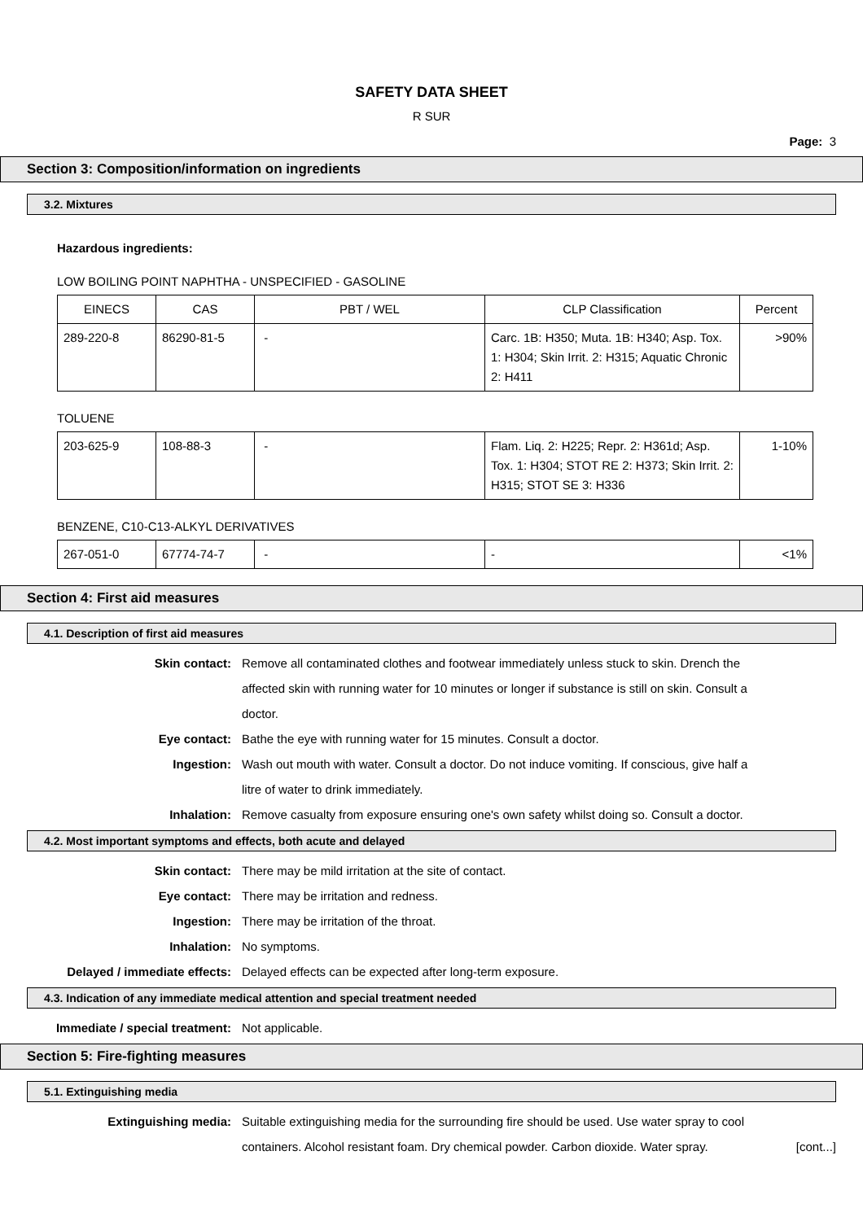SAFETY DATA SHEET
R SUR
Page: 3
Section 3: Composition/information on ingredients
3.2. Mixtures
Hazardous ingredients:
LOW BOILING POINT NAPHTHA - UNSPECIFIED - GASOLINE
| EINECS | CAS | PBT / WEL | CLP Classification | Percent |
| --- | --- | --- | --- | --- |
| 289-220-8 | 86290-81-5 | - | Carc. 1B: H350; Muta. 1B: H340; Asp. Tox. 1: H304; Skin Irrit. 2: H315; Aquatic Chronic 2: H411 | >90% |
TOLUENE
| 203-625-9 | 108-88-3 | - | Flam. Liq. 2: H225; Repr. 2: H361d; Asp. Tox. 1: H304; STOT RE 2: H373; Skin Irrit. 2: H315; STOT SE 3: H336 | 1-10% |
BENZENE, C10-C13-ALKYL DERIVATIVES
| 267-051-0 | 67774-74-7 | - | - | <1% |
Section 4: First aid measures
4.1. Description of first aid measures
Skin contact: Remove all contaminated clothes and footwear immediately unless stuck to skin. Drench the affected skin with running water for 10 minutes or longer if substance is still on skin. Consult a doctor.
Eye contact: Bathe the eye with running water for 15 minutes. Consult a doctor.
Ingestion: Wash out mouth with water. Consult a doctor. Do not induce vomiting. If conscious, give half a litre of water to drink immediately.
Inhalation: Remove casualty from exposure ensuring one's own safety whilst doing so. Consult a doctor.
4.2. Most important symptoms and effects, both acute and delayed
Skin contact: There may be mild irritation at the site of contact.
Eye contact: There may be irritation and redness.
Ingestion: There may be irritation of the throat.
Inhalation: No symptoms.
Delayed / immediate effects: Delayed effects can be expected after long-term exposure.
4.3. Indication of any immediate medical attention and special treatment needed
Immediate / special treatment: Not applicable.
Section 5: Fire-fighting measures
5.1. Extinguishing media
Extinguishing media: Suitable extinguishing media for the surrounding fire should be used. Use water spray to cool containers. Alcohol resistant foam. Dry chemical powder. Carbon dioxide. Water spray.
[cont...]